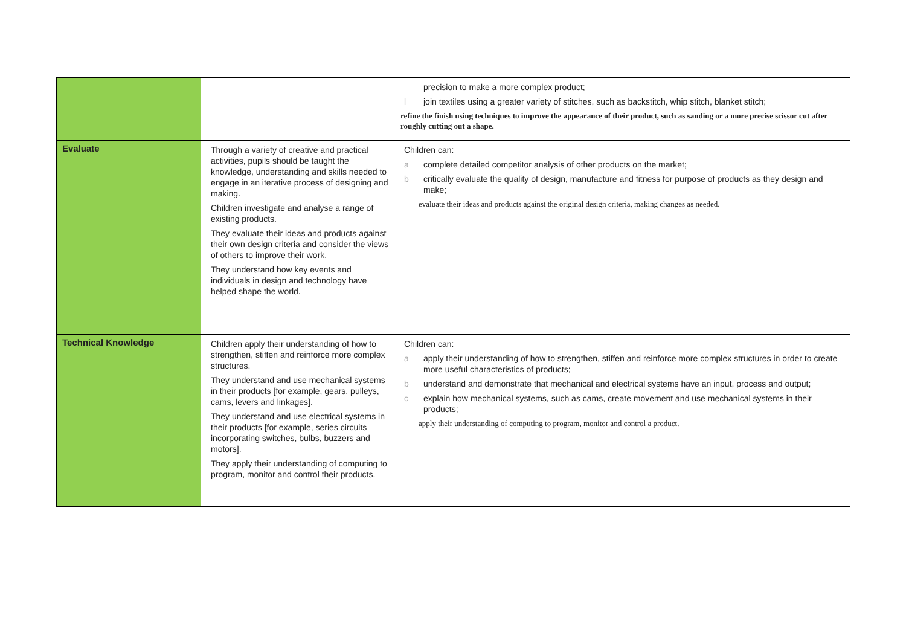| | | precision to make a more complex product; l join textiles using a greater variety of stitches, such as backstitch, whip stitch, blanket stitch; refine the finish using techniques to improve the appearance of their product, such as sanding or a more precise scissor cut after roughly cutting out a shape. |
| Evaluate | Through a variety of creative and practical activities, pupils should be taught the knowledge, understanding and skills needed to engage in an iterative process of designing and making. Children investigate and analyse a range of existing products. They evaluate their ideas and products against their own design criteria and consider the views of others to improve their work. They understand how key events and individuals in design and technology have helped shape the world. | Children can: a complete detailed competitor analysis of other products on the market; b critically evaluate the quality of design, manufacture and fitness for purpose of products as they design and make; evaluate their ideas and products against the original design criteria, making changes as needed. |
| Technical Knowledge | Children apply their understanding of how to strengthen, stiffen and reinforce more complex structures. They understand and use mechanical systems in their products [for example, gears, pulleys, cams, levers and linkages]. They understand and use electrical systems in their products [for example, series circuits incorporating switches, bulbs, buzzers and motors]. They apply their understanding of computing to program, monitor and control their products. | Children can: a apply their understanding of how to strengthen, stiffen and reinforce more complex structures in order to create more useful characteristics of products; b understand and demonstrate that mechanical and electrical systems have an input, process and output; c explain how mechanical systems, such as cams, create movement and use mechanical systems in their products; apply their understanding of computing to program, monitor and control a product. |